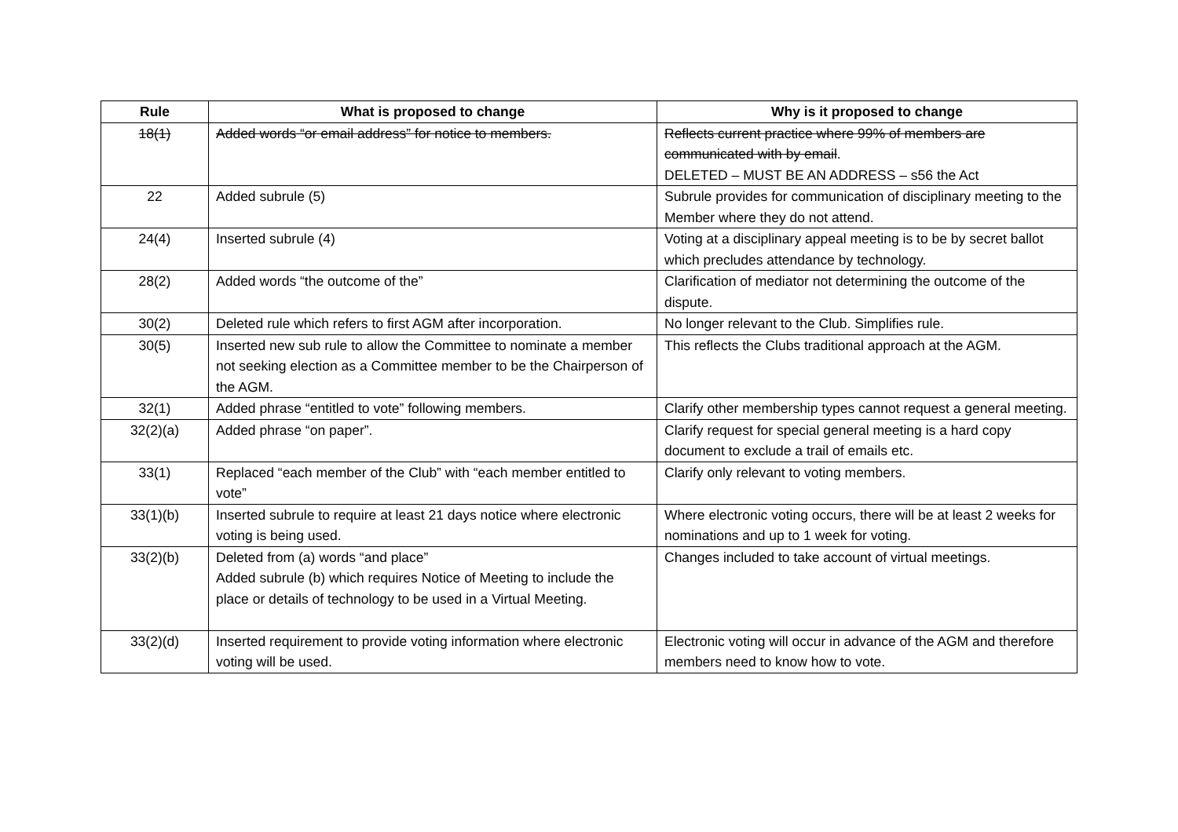| Rule | What is proposed to change | Why is it proposed to change |
| --- | --- | --- |
| 18(1) | Added words “or email address” for notice to members. | Reflects current practice where 99% of members are communicated with by email . DELETED – MUST BE AN ADDRESS – s56 the Act |
| 22 | Added subrule (5) | Subrule provides for communication of disciplinary meeting to the Member where they do not attend. |
| 24(4) | Inserted subrule (4) | Voting at a disciplinary appeal meeting is to be by secret ballot which precludes attendance by technology. |
| 28(2) | Added words “the outcome of the” | Clarification of mediator not determining the outcome of the dispute. |
| 30(2) | Deleted rule which refers to first AGM after incorporation. | No longer relevant to the Club. Simplifies rule. |
| 30(5) | Inserted new sub rule to allow the Committee to nominate a member not seeking election as a Committee member to be the Chairperson of the AGM. | This reflects the Clubs traditional approach at the AGM. |
| 32(1) | Added phrase “entitled to vote” following members. | Clarify other membership types cannot request a general meeting. |
| 32(2)(a) | Added phrase “on paper”. | Clarify request for special general meeting is a hard copy document to exclude a trail of emails etc. |
| 33(1) | Replaced “each member of the Club” with “each member entitled to vote” | Clarify only relevant to voting members. |
| 33(1)(b) | Inserted subrule to require at least 21 days notice where electronic voting is being used. | Where electronic voting occurs, there will be at least 2 weeks for nominations and up to 1 week for voting. |
| 33(2)(b) | Deleted from (a) words “and place” Added subrule (b) which requires Notice of Meeting to include the place or details of technology to be used in a Virtual Meeting. | Changes included to take account of virtual meetings. |
| 33(2)(d) | Inserted requirement to provide voting information where electronic voting will be used. | Electronic voting will occur in advance of the AGM and therefore members need to know how to vote. |